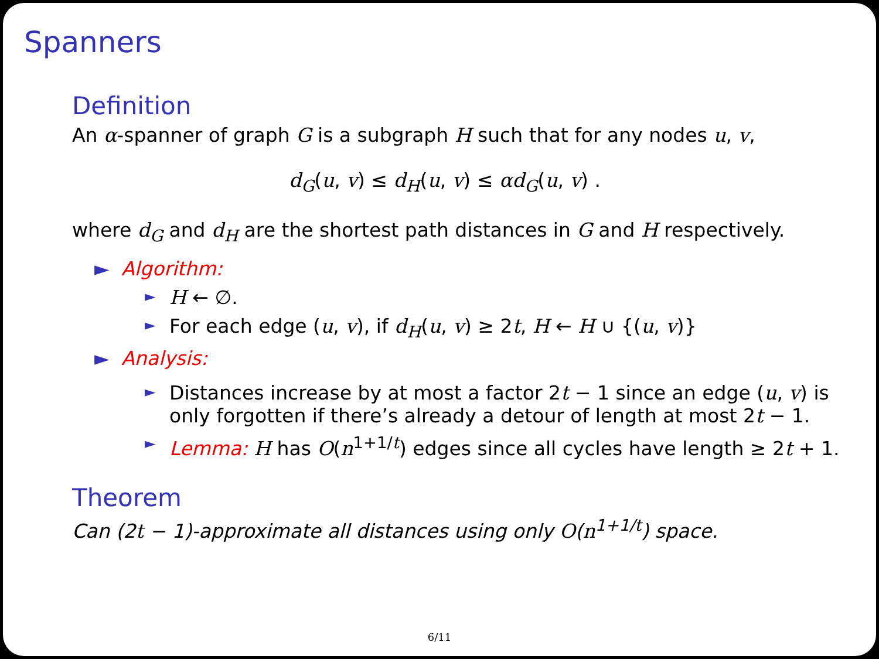Spanners
Definition
An α-spanner of graph G is a subgraph H such that for any nodes u, v,
d<sub>G</sub>(u, v) ≤ d<sub>H</sub>(u, v) ≤ αd<sub>G</sub>(u, v) .
where d<sub>G</sub> and d<sub>H</sub> are the shortest path distances in G and H respectively.
► Algorithm:
► H ← ∅.
► For each edge (u, v), if d<sub>H</sub>(u, v) ≥ 2t, H ← H ∪ {(u, v)}
► Analysis:
► Distances increase by at most a factor 2t − 1 since an edge (u, v) is only forgotten if there’s already a detour of length at most 2t − 1.
► Lemma: H has O(n<sup>1+1/t</sup>) edges since all cycles have length ≥ 2t + 1.
Theorem
Can (2t − 1)-approximate all distances using only O(n<sup>1+1/t</sup>) space.
6/11